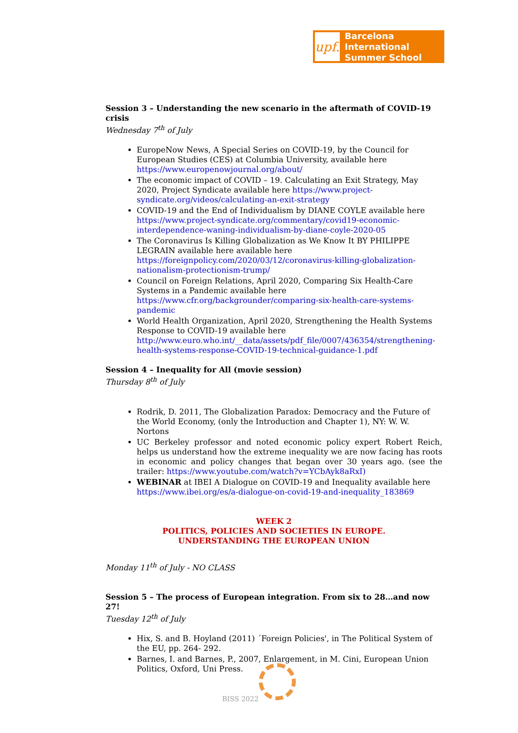upf.
Barcelona International
Summer School
Session 3 – Understanding the new scenario in the aftermath of COVID-19 crisis
Wednesday 7<sup>th</sup> of July
EuropeNow News, A Special Series on COVID-19, by the Council for European Studies (CES) at Columbia University, available here https://www.europenowjournal.org/about/
The economic impact of COVID – 19. Calculating an Exit Strategy, May 2020, Project Syndicate available here https://www.project-syndicate.org/videos/calculating-an-exit-strategy
COVID-19 and the End of Individualism by DIANE COYLE available here https://www.project-syndicate.org/commentary/covid19-economic-interdependence-waning-individualism-by-diane-coyle-2020-05
The Coronavirus Is Killing Globalization as We Know It BY PHILIPPE LEGRAIN available here available here https://foreignpolicy.com/2020/03/12/coronavirus-killing-globalization-nationalism-protectionism-trump/
Council on Foreign Relations, April 2020, Comparing Six Health-Care Systems in a Pandemic available here https://www.cfr.org/backgrounder/comparing-six-health-care-systems-pandemic
World Health Organization, April 2020, Strengthening the Health Systems Response to COVID-19 available here http://www.euro.who.int/__data/assets/pdf_file/0007/436354/strengthening-health-systems-response-COVID-19-technical-guidance-1.pdf
Session 4 – Inequality for All (movie session)
Thursday 8<sup>th</sup> of July
Rodrik, D. 2011, The Globalization Paradox: Democracy and the Future of the World Economy, (only the Introduction and Chapter 1), NY: W. W. Nortons
UC Berkeley professor and noted economic policy expert Robert Reich, helps us understand how the extreme inequality we are now facing has roots in economic and policy changes that began over 30 years ago. (see the trailer: https://www.youtube.com/watch?v=YCbAyk8aRxI)
WEBINAR at IBEI A Dialogue on COVID-19 and Inequality available here https://www.ibei.org/es/a-dialogue-on-covid-19-and-inequality_183869
WEEK 2
POLITICS, POLICIES AND SOCIETIES IN EUROPE.
UNDERSTANDING THE EUROPEAN UNION
Monday 11<sup>th</sup> of July - NO CLASS
Session 5 – The process of European integration. From six to 28…and now 27!
Tuesday 12<sup>th</sup> of July
Hix, S. and B. Hoyland (2011) ´Foreign Policies', in The Political System of the EU, pp. 264- 292.
Barnes, I. and Barnes, P., 2007, Enlargement, in M. Cini, European Union Politics, Oxford, Uni Press.
BISS 2022